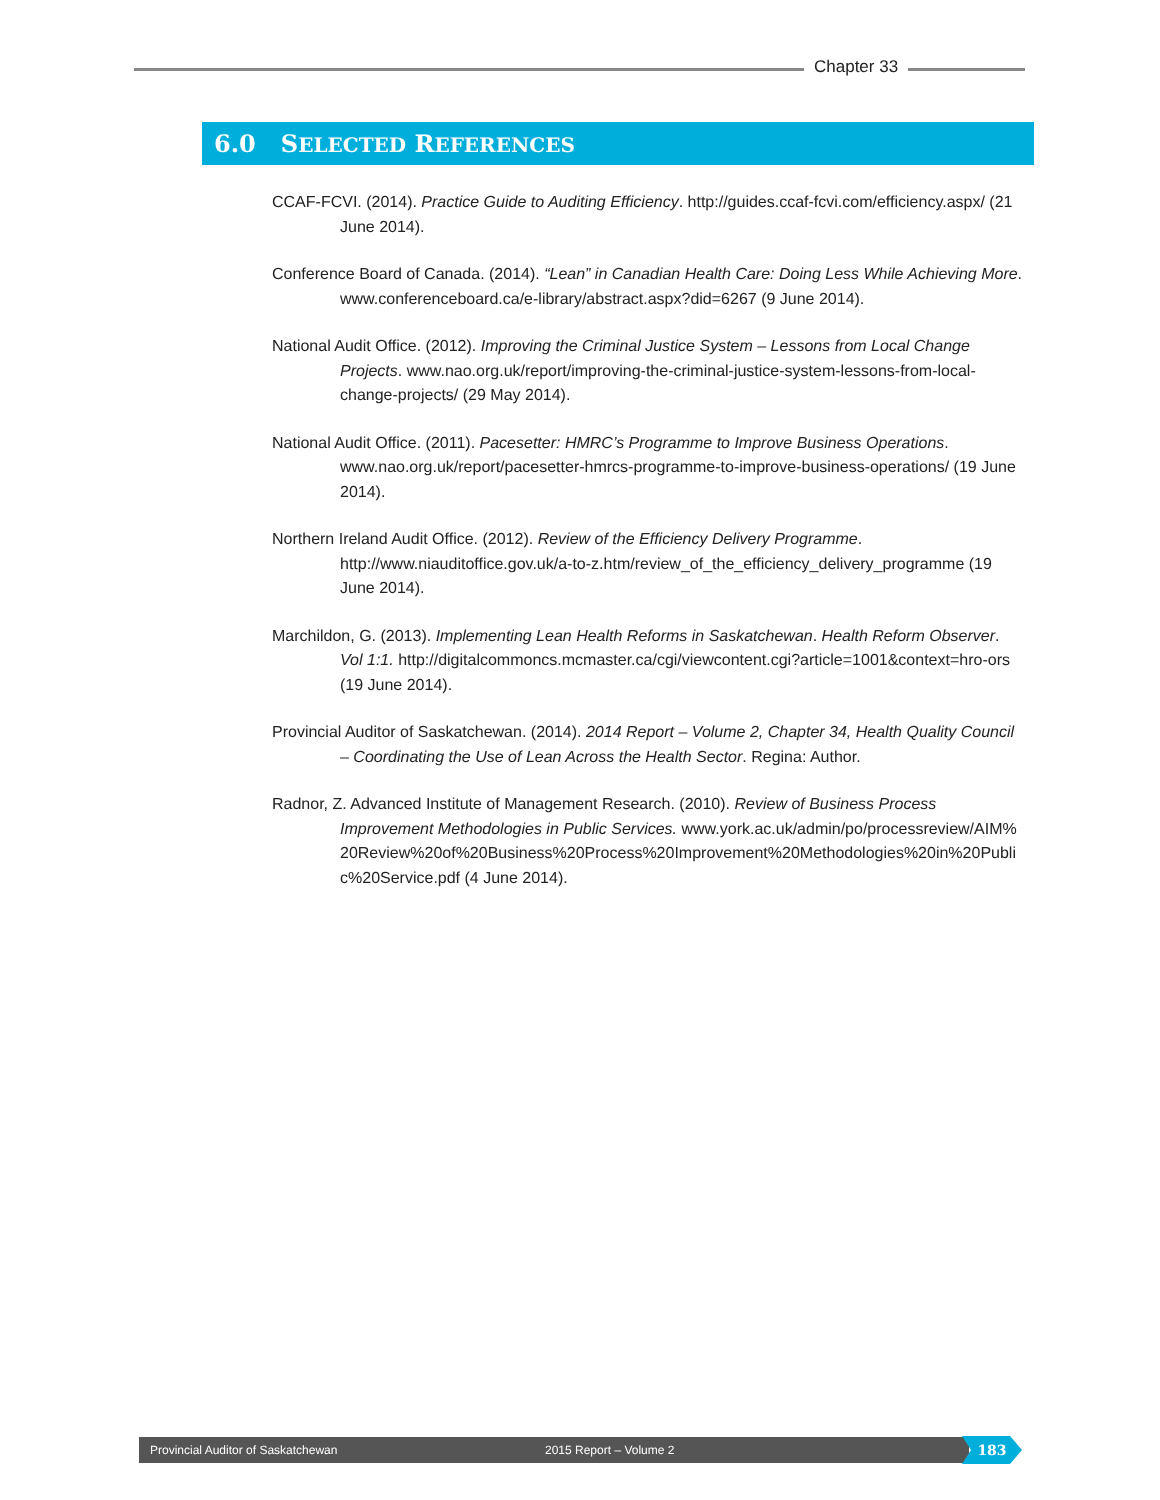Chapter 33
6.0 SELECTED REFERENCES
CCAF-FCVI. (2014). Practice Guide to Auditing Efficiency. http://guides.ccaf-fcvi.com/efficiency.aspx/ (21 June 2014).
Conference Board of Canada. (2014). “Lean” in Canadian Health Care: Doing Less While Achieving More. www.conferenceboard.ca/e-library/abstract.aspx?did=6267 (9 June 2014).
National Audit Office. (2012). Improving the Criminal Justice System – Lessons from Local Change Projects. www.nao.org.uk/report/improving-the-criminal-justice-system-lessons-from-local-change-projects/ (29 May 2014).
National Audit Office. (2011). Pacesetter: HMRC’s Programme to Improve Business Operations. www.nao.org.uk/report/pacesetter-hmrcs-programme-to-improve-business-operations/ (19 June 2014).
Northern Ireland Audit Office. (2012). Review of the Efficiency Delivery Programme. http://www.niauditoffice.gov.uk/a-to-z.htm/review_of_the_efficiency_delivery_programme (19 June 2014).
Marchildon, G. (2013). Implementing Lean Health Reforms in Saskatchewan. Health Reform Observer. Vol 1:1. http://digitalcommoncs.mcmaster.ca/cgi/viewcontent.cgi?article=1001&context=hro-ors (19 June 2014).
Provincial Auditor of Saskatchewan. (2014). 2014 Report – Volume 2, Chapter 34, Health Quality Council – Coordinating the Use of Lean Across the Health Sector. Regina: Author.
Radnor, Z. Advanced Institute of Management Research. (2010). Review of Business Process Improvement Methodologies in Public Services. www.york.ac.uk/admin/po/processreview/AIM%20Review%20of%20Business%20Process%20Improvement%20Methodologies%20in%20Public%20Service.pdf (4 June 2014).
Provincial Auditor of Saskatchewan 2015 Report – Volume 2 183